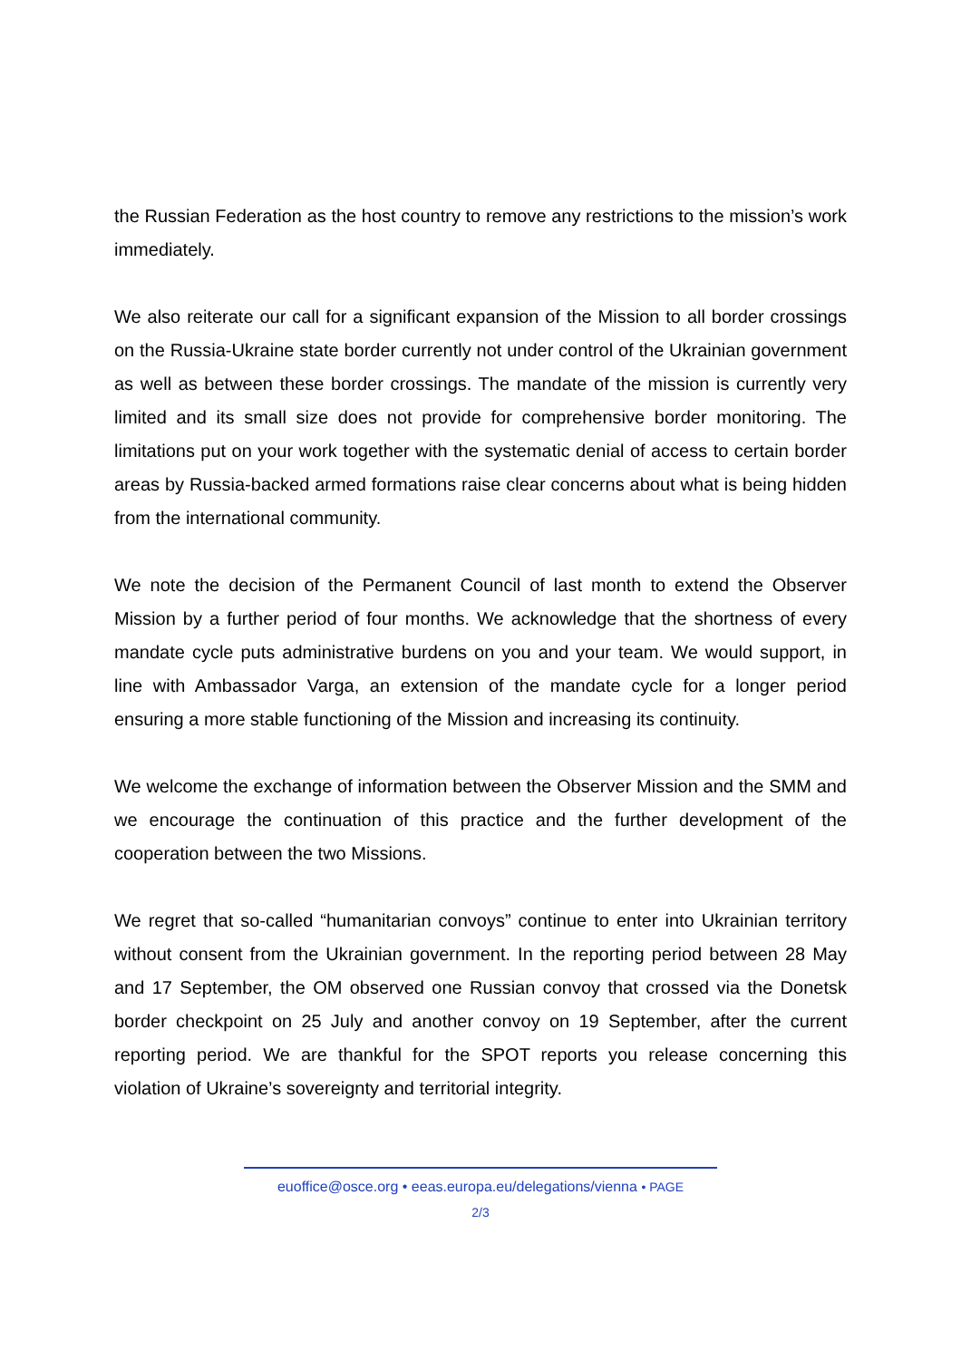the Russian Federation as the host country to remove any restrictions to the mission’s work immediately.
We also reiterate our call for a significant expansion of the Mission to all border crossings on the Russia-Ukraine state border currently not under control of the Ukrainian government as well as between these border crossings. The mandate of the mission is currently very limited and its small size does not provide for comprehensive border monitoring. The limitations put on your work together with the systematic denial of access to certain border areas by Russia-backed armed formations raise clear concerns about what is being hidden from the international community.
We note the decision of the Permanent Council of last month to extend the Observer Mission by a further period of four months. We acknowledge that the shortness of every mandate cycle puts administrative burdens on you and your team. We would support, in line with Ambassador Varga, an extension of the mandate cycle for a longer period ensuring a more stable functioning of the Mission and increasing its continuity.
We welcome the exchange of information between the Observer Mission and the SMM and we encourage the continuation of this practice and the further development of the cooperation between the two Missions.
We regret that so-called “humanitarian convoys” continue to enter into Ukrainian territory without consent from the Ukrainian government. In the reporting period between 28 May and 17 September, the OM observed one Russian convoy that crossed via the Donetsk border checkpoint on 25 July and another convoy on 19 September, after the current reporting period. We are thankful for the SPOT reports you release concerning this violation of Ukraine’s sovereignty and territorial integrity.
euoffice@osce.org • eeas.europa.eu/delegations/vienna • PAGE
2/3